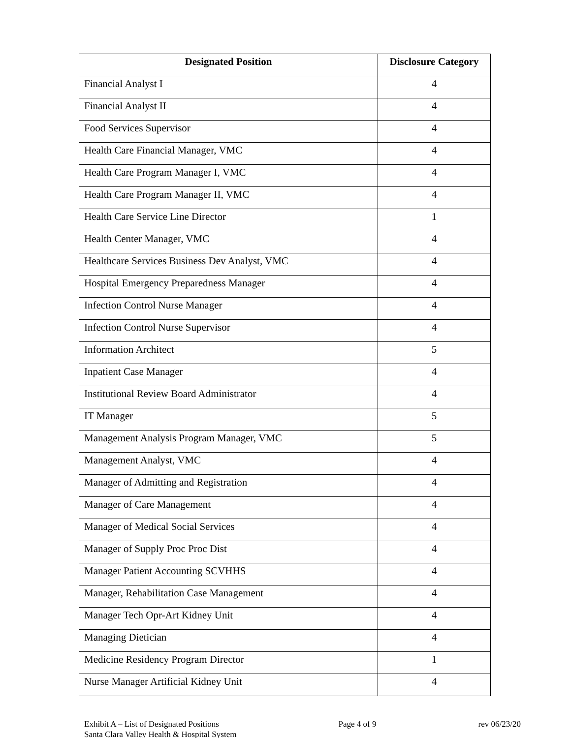| Designated Position | Disclosure Category |
| --- | --- |
| Financial Analyst I | 4 |
| Financial Analyst II | 4 |
| Food Services Supervisor | 4 |
| Health Care Financial Manager, VMC | 4 |
| Health Care Program Manager I, VMC | 4 |
| Health Care Program Manager II, VMC | 4 |
| Health Care Service Line Director | 1 |
| Health Center Manager, VMC | 4 |
| Healthcare Services Business Dev Analyst, VMC | 4 |
| Hospital Emergency Preparedness Manager | 4 |
| Infection Control Nurse Manager | 4 |
| Infection Control Nurse Supervisor | 4 |
| Information Architect | 5 |
| Inpatient Case Manager | 4 |
| Institutional Review Board Administrator | 4 |
| IT Manager | 5 |
| Management Analysis Program Manager, VMC | 5 |
| Management Analyst, VMC | 4 |
| Manager of Admitting and Registration | 4 |
| Manager of Care Management | 4 |
| Manager of Medical Social Services | 4 |
| Manager of Supply Proc Proc Dist | 4 |
| Manager Patient Accounting SCVHHS | 4 |
| Manager, Rehabilitation Case Management | 4 |
| Manager Tech Opr-Art Kidney Unit | 4 |
| Managing Dietician | 4 |
| Medicine Residency Program Director | 1 |
| Nurse Manager Artificial Kidney Unit | 4 |
Exhibit A – List of Designated Positions
Santa Clara Valley Health & Hospital System
Page 4 of 9 rev 06/23/20